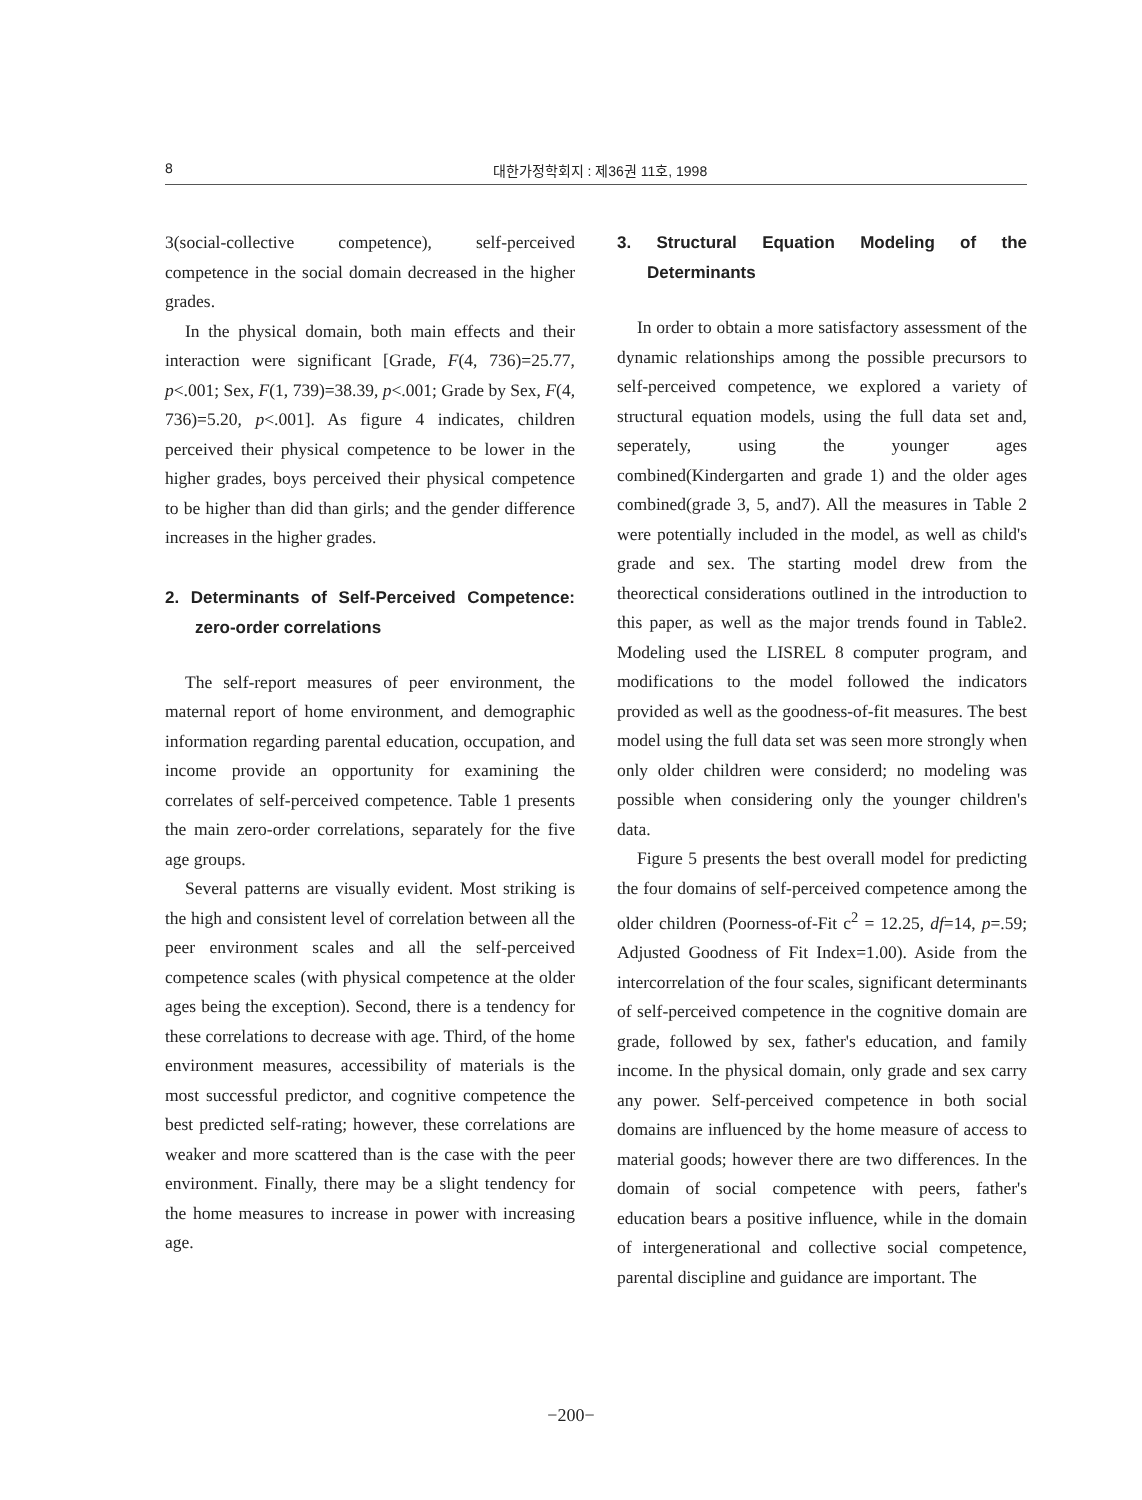8 대한가정학회지 : 제36권 11호, 1998
3(social-collective competence), self-perceived competence in the social domain decreased in the higher grades.
In the physical domain, both main effects and their interaction were significant [Grade, F(4, 736)=25.77, p<.001; Sex, F(1, 739)=38.39, p<.001; Grade by Sex, F(4, 736)=5.20, p<.001]. As figure 4 indicates, children perceived their physical competence to be lower in the higher grades, boys perceived their physical competence to be higher than did than girls; and the gender difference increases in the higher grades.
2. Determinants of Self-Perceived Competence: zero-order correlations
The self-report measures of peer environment, the maternal report of home environment, and demographic information regarding parental education, occupation, and income provide an opportunity for examining the correlates of self-perceived competence. Table 1 presents the main zero-order correlations, separately for the five age groups.
Several patterns are visually evident. Most striking is the high and consistent level of correlation between all the peer environment scales and all the self-perceived competence scales (with physical competence at the older ages being the exception). Second, there is a tendency for these correlations to decrease with age. Third, of the home environment measures, accessibility of materials is the most successful predictor, and cognitive competence the best predicted self-rating; however, these correlations are weaker and more scattered than is the case with the peer environment. Finally, there may be a slight tendency for the home measures to increase in power with increasing age.
3. Structural Equation Modeling of the Determinants
In order to obtain a more satisfactory assessment of the dynamic relationships among the possible precursors to self-perceived competence, we explored a variety of structural equation models, using the full data set and, seperately, using the younger ages combined(Kindergarten and grade 1) and the older ages combined(grade 3, 5, and7). All the measures in Table 2 were potentially included in the model, as well as child's grade and sex. The starting model drew from the theorectical considerations outlined in the introduction to this paper, as well as the major trends found in Table2. Modeling used the LISREL 8 computer program, and modifications to the model followed the indicators provided as well as the goodness-of-fit measures. The best model using the full data set was seen more strongly when only older children were considerd; no modeling was possible when considering only the younger children's data.
Figure 5 presents the best overall model for predicting the four domains of self-perceived competence among the older children (Poorness-of-Fit c<sup>2</sup> = 12.25, df=14, p=.59; Adjusted Goodness of Fit Index=1.00). Aside from the intercorrelation of the four scales, significant determinants of self-perceived competence in the cognitive domain are grade, followed by sex, father's education, and family income. In the physical domain, only grade and sex carry any power. Self-perceived competence in both social domains are influenced by the home measure of access to material goods; however there are two differences. In the domain of social competence with peers, father's education bears a positive influence, while in the domain of intergenerational and collective social competence, parental discipline and guidance are important. The
−200−